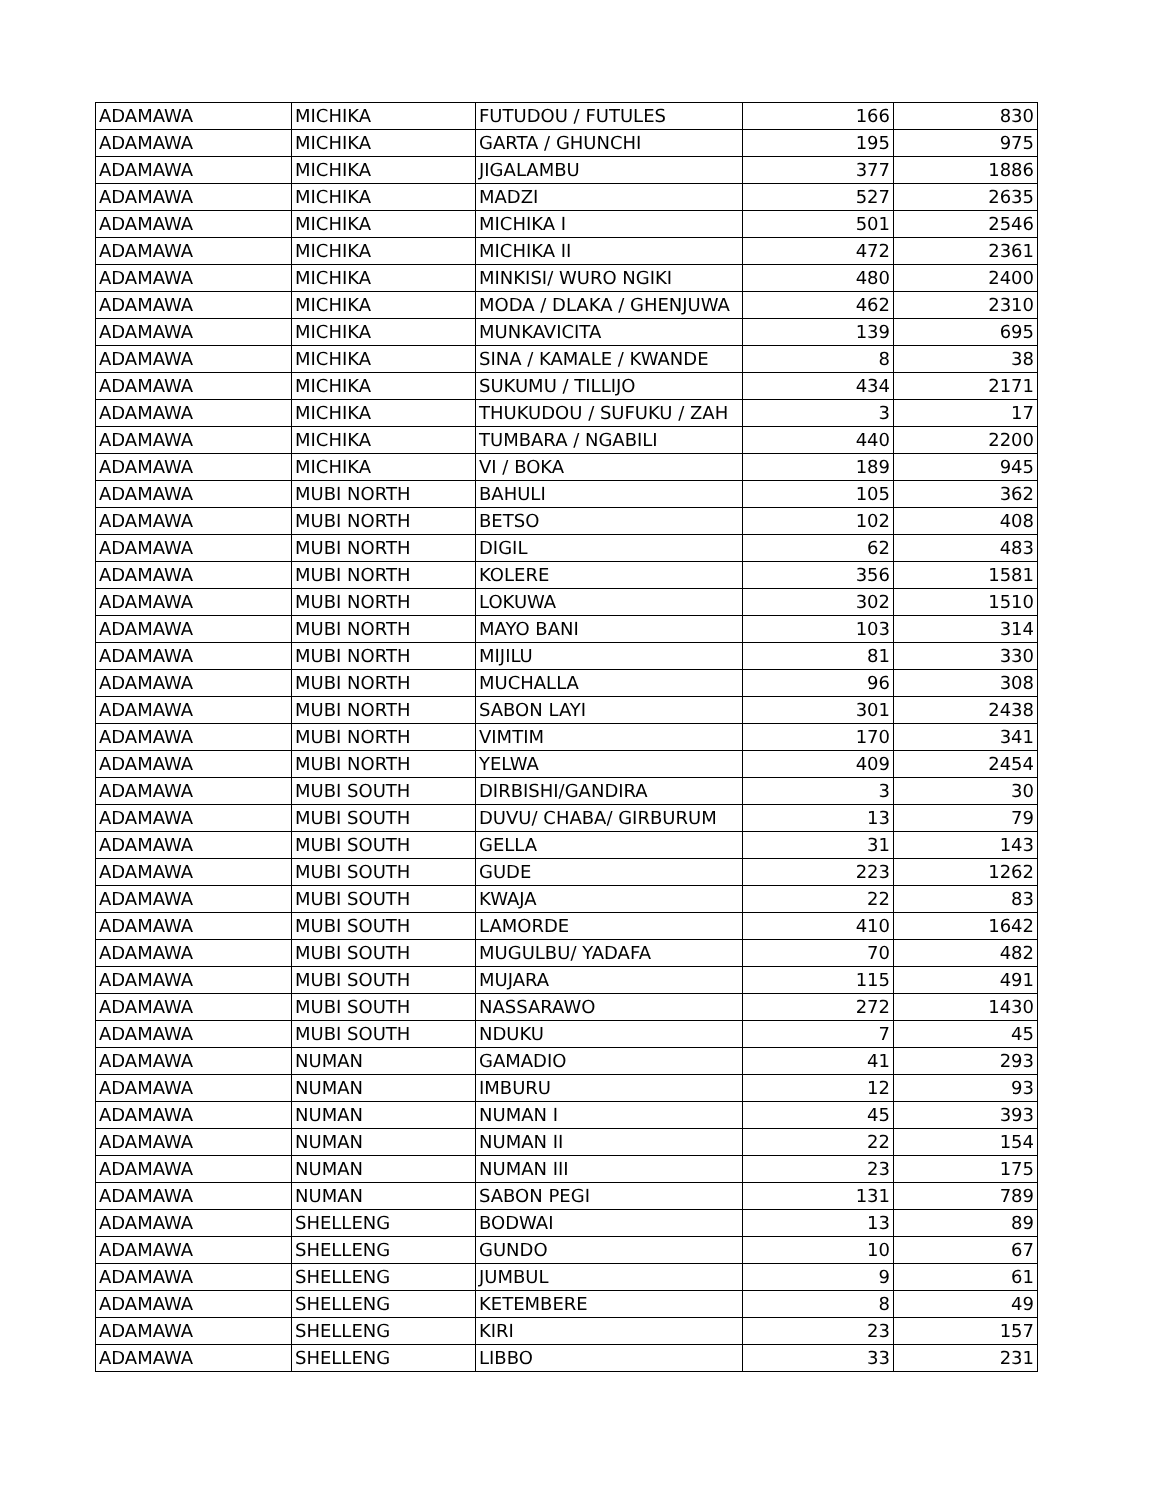| ADAMAWA | MICHIKA | FUTUDOU / FUTULES | 166 | 830 |
| ADAMAWA | MICHIKA | GARTA / GHUNCHI | 195 | 975 |
| ADAMAWA | MICHIKA | JIGALAMBU | 377 | 1886 |
| ADAMAWA | MICHIKA | MADZI | 527 | 2635 |
| ADAMAWA | MICHIKA | MICHIKA I | 501 | 2546 |
| ADAMAWA | MICHIKA | MICHIKA II | 472 | 2361 |
| ADAMAWA | MICHIKA | MINKISI/ WURO NGIKI | 480 | 2400 |
| ADAMAWA | MICHIKA | MODA / DLAKA / GHENJUWA | 462 | 2310 |
| ADAMAWA | MICHIKA | MUNKAVICITA | 139 | 695 |
| ADAMAWA | MICHIKA | SINA / KAMALE / KWANDE | 8 | 38 |
| ADAMAWA | MICHIKA | SUKUMU / TILLIJO | 434 | 2171 |
| ADAMAWA | MICHIKA | THUKUDOU / SUFUKU / ZAH | 3 | 17 |
| ADAMAWA | MICHIKA | TUMBARA / NGABILI | 440 | 2200 |
| ADAMAWA | MICHIKA | VI / BOKA | 189 | 945 |
| ADAMAWA | MUBI NORTH | BAHULI | 105 | 362 |
| ADAMAWA | MUBI NORTH | BETSO | 102 | 408 |
| ADAMAWA | MUBI NORTH | DIGIL | 62 | 483 |
| ADAMAWA | MUBI NORTH | KOLERE | 356 | 1581 |
| ADAMAWA | MUBI NORTH | LOKUWA | 302 | 1510 |
| ADAMAWA | MUBI NORTH | MAYO BANI | 103 | 314 |
| ADAMAWA | MUBI NORTH | MIJILU | 81 | 330 |
| ADAMAWA | MUBI NORTH | MUCHALLA | 96 | 308 |
| ADAMAWA | MUBI NORTH | SABON LAYI | 301 | 2438 |
| ADAMAWA | MUBI NORTH | VIMTIM | 170 | 341 |
| ADAMAWA | MUBI NORTH | YELWA | 409 | 2454 |
| ADAMAWA | MUBI SOUTH | DIRBISHI/GANDIRA | 3 | 30 |
| ADAMAWA | MUBI SOUTH | DUVU/ CHABA/ GIRBURUM | 13 | 79 |
| ADAMAWA | MUBI SOUTH | GELLA | 31 | 143 |
| ADAMAWA | MUBI SOUTH | GUDE | 223 | 1262 |
| ADAMAWA | MUBI SOUTH | KWAJA | 22 | 83 |
| ADAMAWA | MUBI SOUTH | LAMORDE | 410 | 1642 |
| ADAMAWA | MUBI SOUTH | MUGULBU/ YADAFA | 70 | 482 |
| ADAMAWA | MUBI SOUTH | MUJARA | 115 | 491 |
| ADAMAWA | MUBI SOUTH | NASSARAWO | 272 | 1430 |
| ADAMAWA | MUBI SOUTH | NDUKU | 7 | 45 |
| ADAMAWA | NUMAN | GAMADIO | 41 | 293 |
| ADAMAWA | NUMAN | IMBURU | 12 | 93 |
| ADAMAWA | NUMAN | NUMAN I | 45 | 393 |
| ADAMAWA | NUMAN | NUMAN II | 22 | 154 |
| ADAMAWA | NUMAN | NUMAN III | 23 | 175 |
| ADAMAWA | NUMAN | SABON PEGI | 131 | 789 |
| ADAMAWA | SHELLENG | BODWAI | 13 | 89 |
| ADAMAWA | SHELLENG | GUNDO | 10 | 67 |
| ADAMAWA | SHELLENG | JUMBUL | 9 | 61 |
| ADAMAWA | SHELLENG | KETEMBERE | 8 | 49 |
| ADAMAWA | SHELLENG | KIRI | 23 | 157 |
| ADAMAWA | SHELLENG | LIBBO | 33 | 231 |